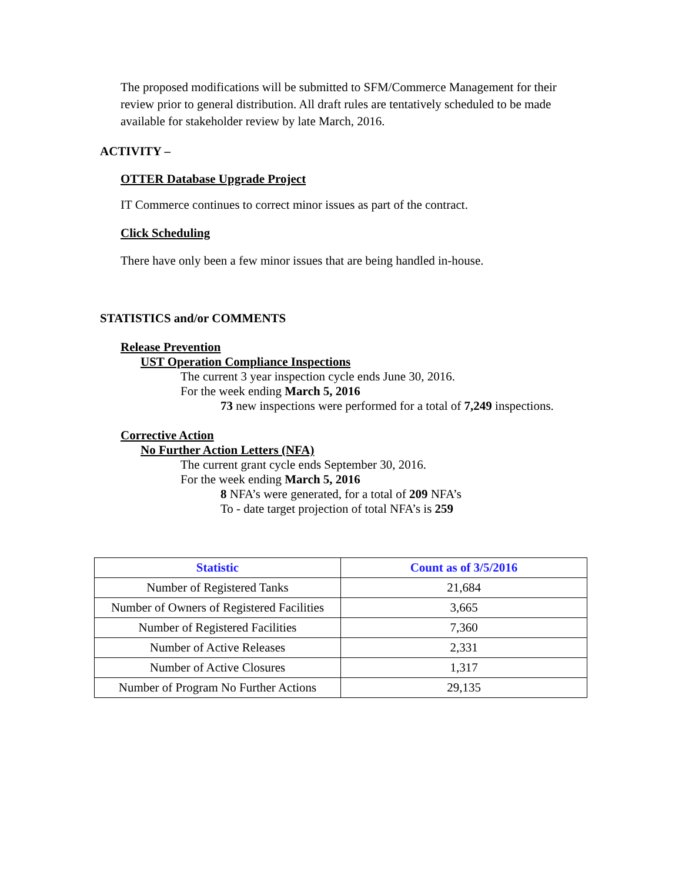The proposed modifications will be submitted to SFM/Commerce Management for their review prior to general distribution. All draft rules are tentatively scheduled to be made available for stakeholder review by late March, 2016.
ACTIVITY –
OTTER Database Upgrade Project
IT Commerce continues to correct minor issues as part of the contract.
Click Scheduling
There have only been a few minor issues that are being handled in-house.
STATISTICS and/or COMMENTS
Release Prevention
UST Operation Compliance Inspections
The current 3 year inspection cycle ends June 30, 2016.
For the week ending March 5, 2016
73 new inspections were performed for a total of 7,249 inspections.
Corrective Action
No Further Action Letters (NFA)
The current grant cycle ends September 30, 2016.
For the week ending March 5, 2016
8 NFA’s were generated, for a total of 209 NFA’s
To - date target projection of total NFA’s is 259
| Statistic | Count as of 3/5/2016 |
| --- | --- |
| Number of Registered Tanks | 21,684 |
| Number of Owners of Registered Facilities | 3,665 |
| Number of Registered Facilities | 7,360 |
| Number of Active Releases | 2,331 |
| Number of Active Closures | 1,317 |
| Number of Program No Further Actions | 29,135 |